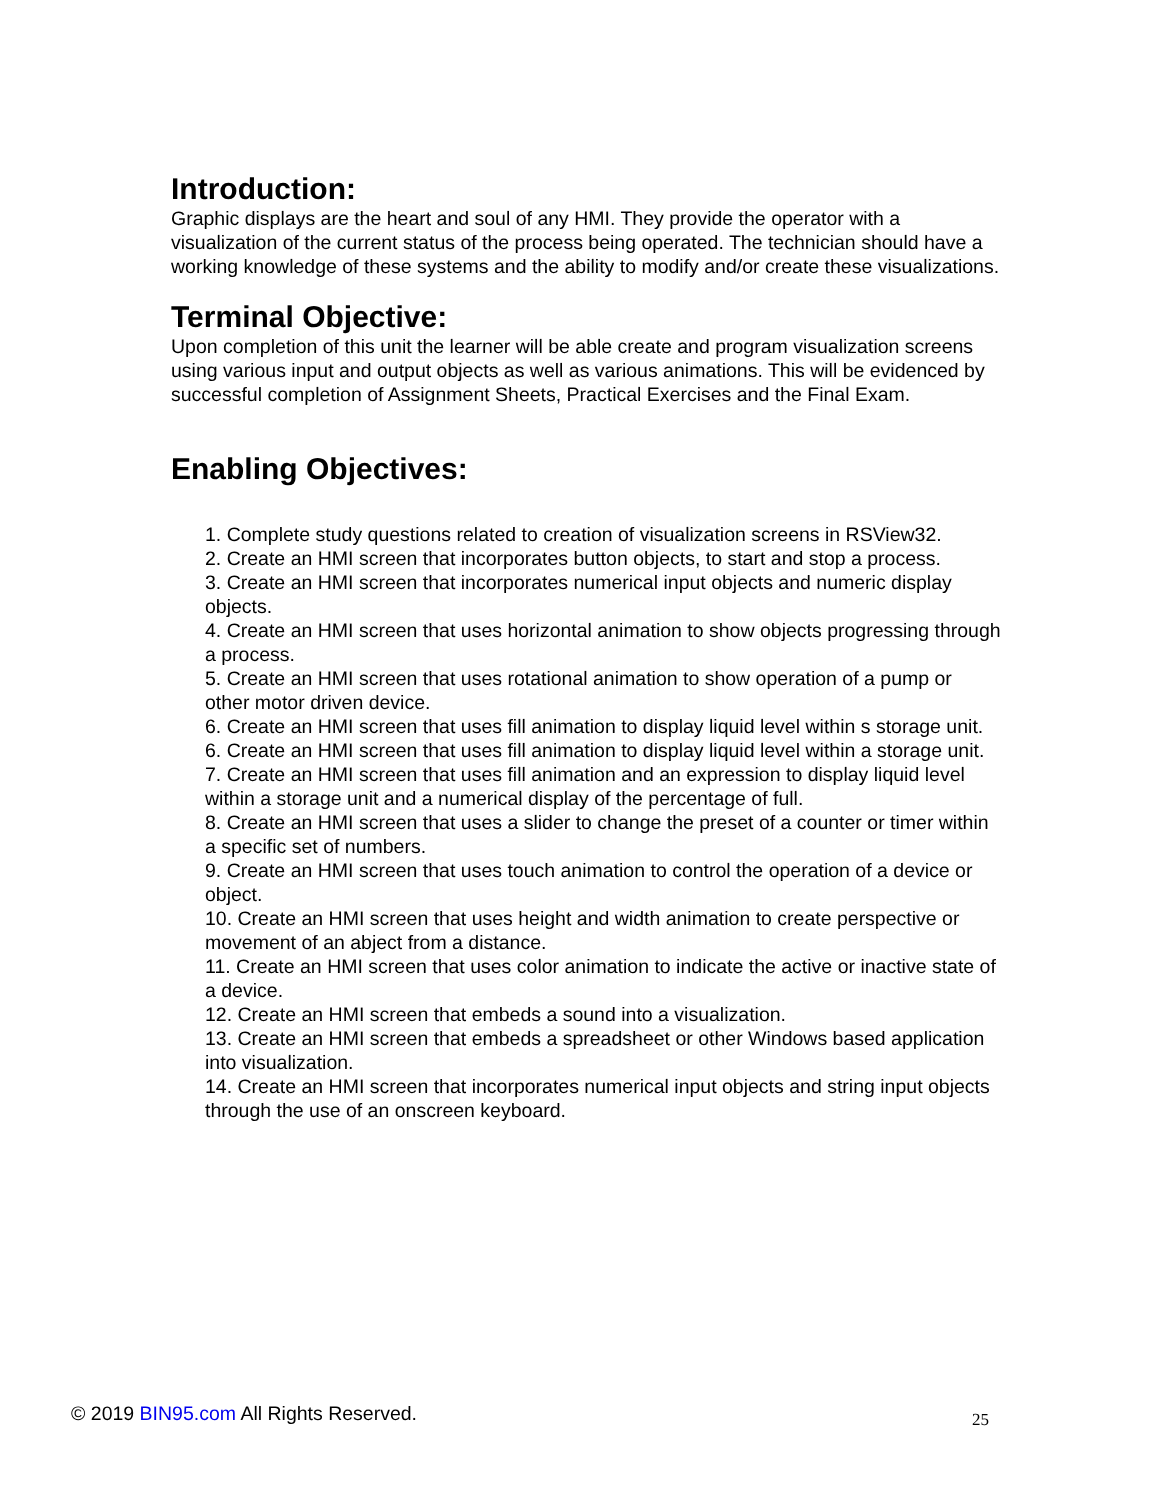Introduction:
Graphic displays are the heart and soul of any HMI. They provide the operator with a visualization of the current status of the process being operated. The technician should have a working knowledge of these systems and the ability to modify and/or create these visualizations.
Terminal Objective:
Upon completion of this unit the learner will be able create and program visualization screens using various input and output objects as well as various animations. This will be evidenced by successful completion of Assignment Sheets, Practical Exercises and the Final Exam.
Enabling Objectives:
1. Complete study questions related to creation of visualization screens in RSView32.
2. Create an HMI screen that incorporates button objects, to start and stop a process.
3. Create an HMI screen that incorporates numerical input objects and numeric display objects.
4. Create an HMI screen that uses horizontal animation to show objects progressing through a process.
5. Create an HMI screen that uses rotational animation to show operation of a pump or other motor driven device.
6. Create an HMI screen that uses fill animation to display liquid level within s storage unit.
6. Create an HMI screen that uses fill animation to display liquid level within a storage unit.
7. Create an HMI screen that uses fill animation and an expression to display liquid level within a storage unit and a numerical display of the percentage of full.
8. Create an HMI screen that uses a slider to change the preset of a counter or timer within a specific set of numbers.
9. Create an HMI screen that uses touch animation to control the operation of a device or object.
10. Create an HMI screen that uses height and width animation to create perspective or movement of an abject from a distance.
11. Create an HMI screen that uses color animation to indicate the active or inactive state of a device.
12. Create an HMI screen that embeds a sound into a visualization.
13. Create an HMI screen that embeds a spreadsheet or other Windows based application into visualization.
14. Create an HMI screen that incorporates numerical input objects and string input objects through the use of an onscreen keyboard.
© 2019 BIN95.com All Rights Reserved. 25